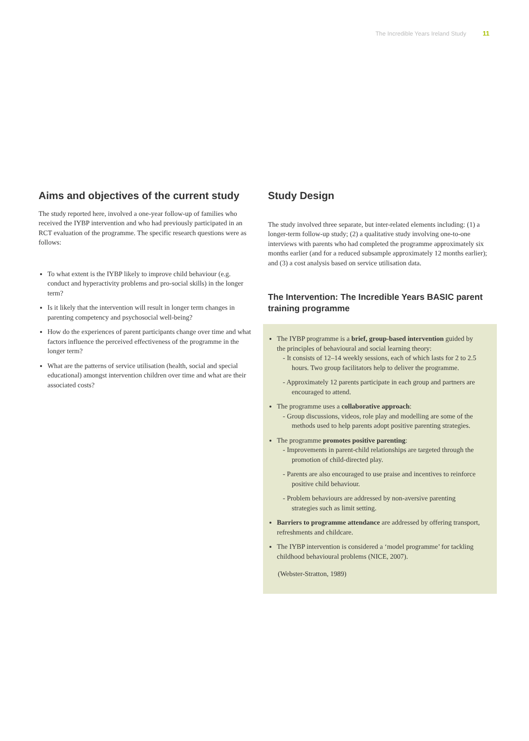The Incredible Years Ireland Study 11
Aims and objectives of the current study
The study reported here, involved a one-year follow-up of families who received the IYBP intervention and who had previously participated in an RCT evaluation of the programme. The specific research questions were as follows:
To what extent is the IYBP likely to improve child behaviour (e.g. conduct and hyperactivity problems and pro-social skills) in the longer term?
Is it likely that the intervention will result in longer term changes in parenting competency and psychosocial well-being?
How do the experiences of parent participants change over time and what factors influence the perceived effectiveness of the programme in the longer term?
What are the patterns of service utilisation (health, social and special educational) amongst intervention children over time and what are their associated costs?
Study Design
The study involved three separate, but inter-related elements including: (1) a longer-term follow-up study; (2) a qualitative study involving one-to-one interviews with parents who had completed the programme approximately six months earlier (and for a reduced subsample approximately 12 months earlier); and (3) a cost analysis based on service utilisation data.
The Intervention: The Incredible Years BASIC parent training programme
The IYBP programme is a brief, group-based intervention guided by the principles of behavioural and social learning theory:
- It consists of 12–14 weekly sessions, each of which lasts for 2 to 2.5 hours. Two group facilitators help to deliver the programme.
- Approximately 12 parents participate in each group and partners are encouraged to attend.
The programme uses a collaborative approach:
- Group discussions, videos, role play and modelling are some of the methods used to help parents adopt positive parenting strategies.
The programme promotes positive parenting:
- Improvements in parent-child relationships are targeted through the promotion of child-directed play.
- Parents are also encouraged to use praise and incentives to reinforce positive child behaviour.
- Problem behaviours are addressed by non-aversive parenting strategies such as limit setting.
Barriers to programme attendance are addressed by offering transport, refreshments and childcare.
The IYBP intervention is considered a ‘model programme’ for tackling childhood behavioural problems (NICE, 2007).
(Webster-Stratton, 1989)